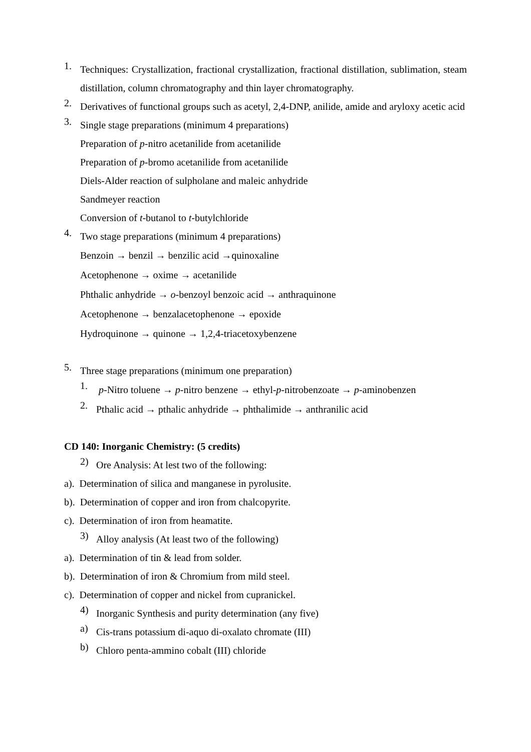1.
Techniques: Crystallization, fractional crystallization, fractional distillation, sublimation, steam distillation, column chromatography and thin layer chromatography.
2.
Derivatives of functional groups such as acetyl, 2,4-DNP, anilide, amide and aryloxy acetic acid
3.
Single stage preparations (minimum 4 preparations)
Preparation of p-nitro acetanilide from acetanilide
Preparation of p-bromo acetanilide from acetanilide
Diels-Alder reaction of sulpholane and maleic anhydride
Sandmeyer reaction
Conversion of t-butanol to t-butylchloride
4.
Two stage preparations (minimum 4 preparations)
Benzoin → benzil → benzilic acid →quinoxaline
Acetophenone → oxime → acetanilide
Phthalic anhydride → o-benzoyl benzoic acid → anthraquinone
Acetophenone → benzalacetophenone → epoxide
Hydroquinone → quinone → 1,2,4-triacetoxybenzene
5.
Three stage preparations (minimum one preparation)
1.
p-Nitro toluene → p-nitro benzene → ethyl-p-nitrobenzoate → p-aminobenzen
2.
Pthalic acid → pthalic anhydride → phthalimide → anthranilic acid
CD 140: Inorganic Chemistry: (5 credits)
2)
Ore Analysis: At lest two of the following:
a). Determination of silica and manganese in pyrolusite.
b). Determination of copper and iron from chalcopyrite.
c). Determination of iron from heamatite.
3)
Alloy analysis (At least two of the following)
a). Determination of tin & lead from solder.
b). Determination of iron & Chromium from mild steel.
c). Determination of copper and nickel from cupranickel.
4)
Inorganic Synthesis and purity determination (any five)
a)
Cis-trans potassium di-aquo di-oxalato chromate (III)
b)
Chloro penta-ammino cobalt (III) chloride